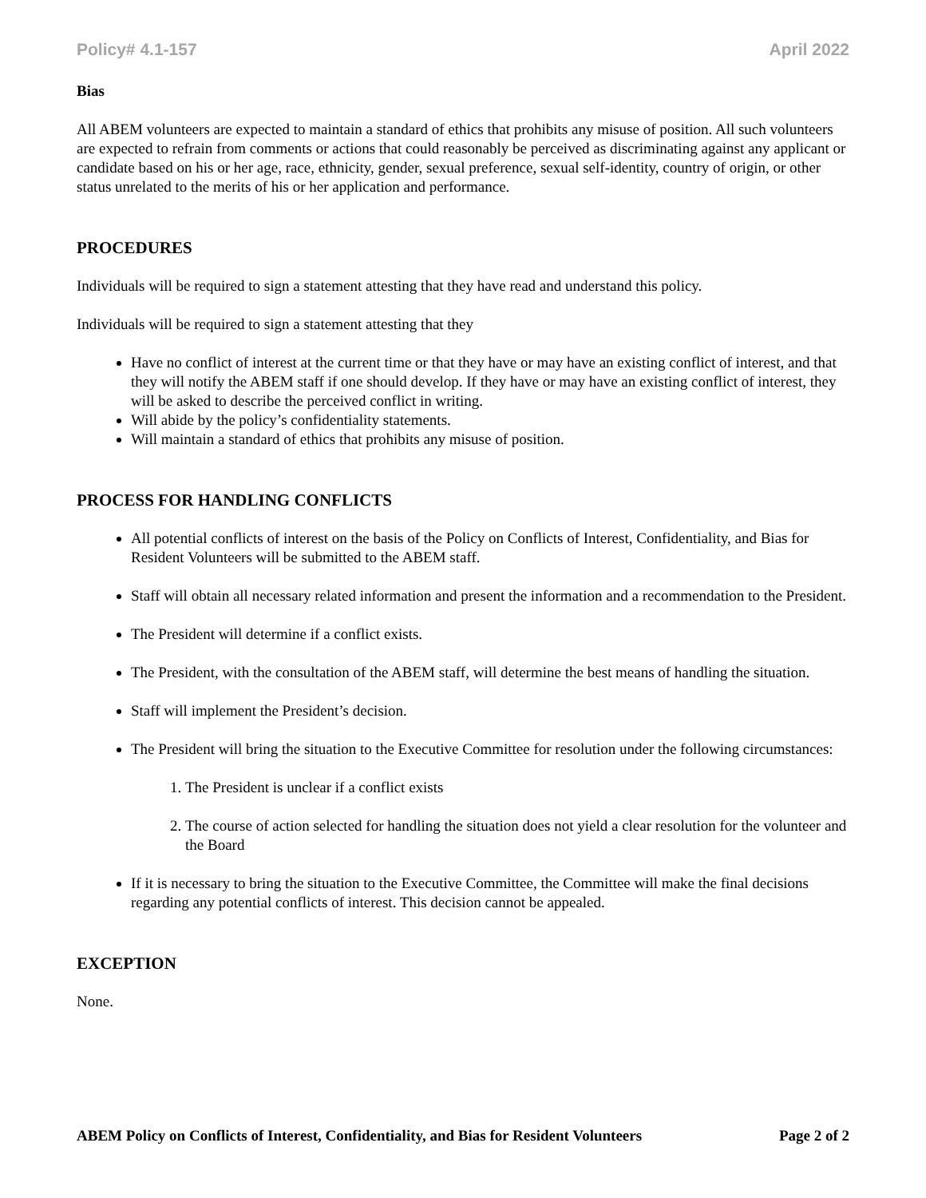Policy# 4.1-157 April 2022
Bias
All ABEM volunteers are expected to maintain a standard of ethics that prohibits any misuse of position. All such volunteers are expected to refrain from comments or actions that could reasonably be perceived as discriminating against any applicant or candidate based on his or her age, race, ethnicity, gender, sexual preference, sexual self-identity, country of origin, or other status unrelated to the merits of his or her application and performance.
PROCEDURES
Individuals will be required to sign a statement attesting that they have read and understand this policy.
Individuals will be required to sign a statement attesting that they
Have no conflict of interest at the current time or that they have or may have an existing conflict of interest, and that they will notify the ABEM staff if one should develop. If they have or may have an existing conflict of interest, they will be asked to describe the perceived conflict in writing.
Will abide by the policy’s confidentiality statements.
Will maintain a standard of ethics that prohibits any misuse of position.
PROCESS FOR HANDLING CONFLICTS
All potential conflicts of interest on the basis of the Policy on Conflicts of Interest, Confidentiality, and Bias for Resident Volunteers will be submitted to the ABEM staff.
Staff will obtain all necessary related information and present the information and a recommendation to the President.
The President will determine if a conflict exists.
The President, with the consultation of the ABEM staff, will determine the best means of handling the situation.
Staff will implement the President’s decision.
The President will bring the situation to the Executive Committee for resolution under the following circumstances:
1. The President is unclear if a conflict exists
2. The course of action selected for handling the situation does not yield a clear resolution for the volunteer and the Board
If it is necessary to bring the situation to the Executive Committee, the Committee will make the final decisions regarding any potential conflicts of interest. This decision cannot be appealed.
EXCEPTION
None.
ABEM Policy on Conflicts of Interest, Confidentiality, and Bias for Resident Volunteers Page 2 of 2